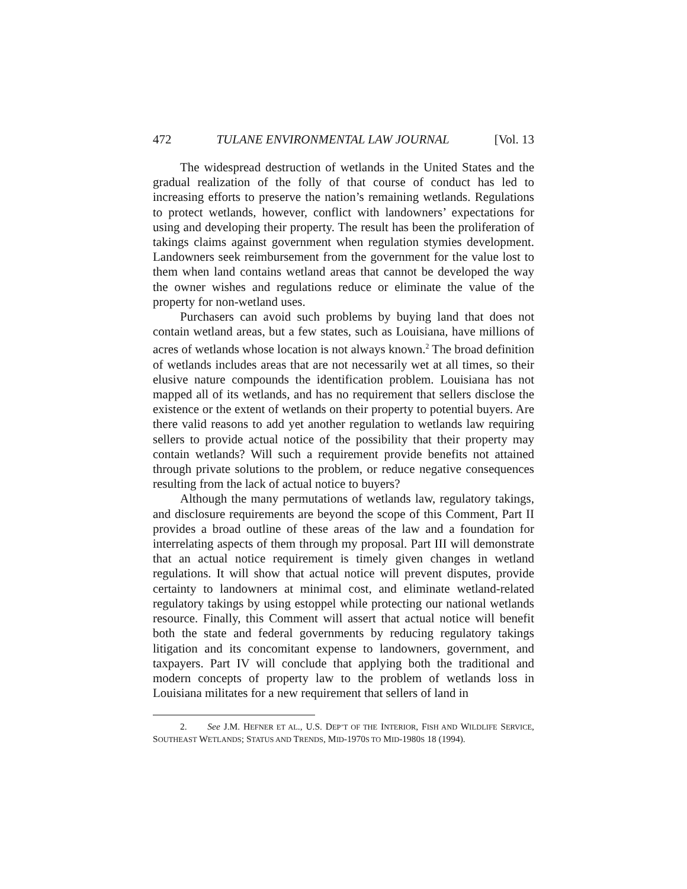472 TULANE ENVIRONMENTAL LAW JOURNAL [Vol. 13
The widespread destruction of wetlands in the United States and the gradual realization of the folly of that course of conduct has led to increasing efforts to preserve the nation’s remaining wetlands. Regulations to protect wetlands, however, conflict with landowners’ expectations for using and developing their property. The result has been the proliferation of takings claims against government when regulation stymies development. Landowners seek reimbursement from the government for the value lost to them when land contains wetland areas that cannot be developed the way the owner wishes and regulations reduce or eliminate the value of the property for non-wetland uses.
Purchasers can avoid such problems by buying land that does not contain wetland areas, but a few states, such as Louisiana, have millions of acres of wetlands whose location is not always known.<sup>2</sup> The broad definition of wetlands includes areas that are not necessarily wet at all times, so their elusive nature compounds the identification problem. Louisiana has not mapped all of its wetlands, and has no requirement that sellers disclose the existence or the extent of wetlands on their property to potential buyers. Are there valid reasons to add yet another regulation to wetlands law requiring sellers to provide actual notice of the possibility that their property may contain wetlands? Will such a requirement provide benefits not attained through private solutions to the problem, or reduce negative consequences resulting from the lack of actual notice to buyers?
Although the many permutations of wetlands law, regulatory takings, and disclosure requirements are beyond the scope of this Comment, Part II provides a broad outline of these areas of the law and a foundation for interrelating aspects of them through my proposal. Part III will demonstrate that an actual notice requirement is timely given changes in wetland regulations. It will show that actual notice will prevent disputes, provide certainty to landowners at minimal cost, and eliminate wetland-related regulatory takings by using estoppel while protecting our national wetlands resource. Finally, this Comment will assert that actual notice will benefit both the state and federal governments by reducing regulatory takings litigation and its concomitant expense to landowners, government, and taxpayers. Part IV will conclude that applying both the traditional and modern concepts of property law to the problem of wetlands loss in Louisiana militates for a new requirement that sellers of land in
2. See J.M. HEFNER ET AL., U.S. DEP’T OF THE INTERIOR, FISH AND WILDLIFE SERVICE, SOUTHEAST WETLANDS; STATUS AND TRENDS, MID-1970S TO MID-1980S 18 (1994).